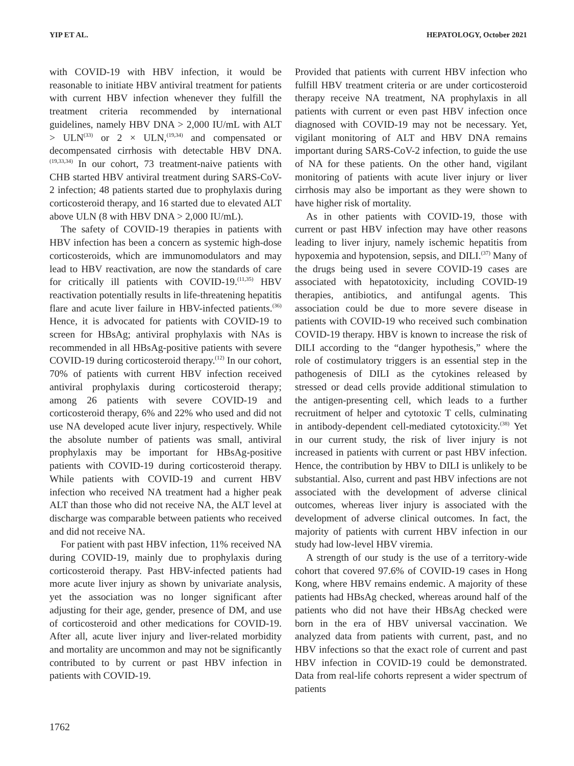YIP ET AL. HEPATOLOGY, October 2021
with COVID-19 with HBV infection, it would be reasonable to initiate HBV antiviral treatment for patients with current HBV infection whenever they fulfill the treatment criteria recommended by international guidelines, namely HBV DNA > 2,000 IU/mL with ALT > ULN<sup>(33)</sup> or 2 × ULN,<sup>(19,34)</sup> and compensated or decompensated cirrhosis with detectable HBV DNA.<sup>(19,33,34)</sup> In our cohort, 73 treatment-naive patients with CHB started HBV antiviral treatment during SARS-CoV-2 infection; 48 patients started due to prophylaxis during corticosteroid therapy, and 16 started due to elevated ALT above ULN (8 with HBV DNA > 2,000 IU/mL).
The safety of COVID-19 therapies in patients with HBV infection has been a concern as systemic high-dose corticosteroids, which are immunomodulators and may lead to HBV reactivation, are now the standards of care for critically ill patients with COVID-19.<sup>(11,35)</sup> HBV reactivation potentially results in life-threatening hepatitis flare and acute liver failure in HBV-infected patients.<sup>(36)</sup> Hence, it is advocated for patients with COVID-19 to screen for HBsAg; antiviral prophylaxis with NAs is recommended in all HBsAg-positive patients with severe COVID-19 during corticosteroid therapy.<sup>(12)</sup> In our cohort, 70% of patients with current HBV infection received antiviral prophylaxis during corticosteroid therapy; among 26 patients with severe COVID-19 and corticosteroid therapy, 6% and 22% who used and did not use NA developed acute liver injury, respectively. While the absolute number of patients was small, antiviral prophylaxis may be important for HBsAg-positive patients with COVID-19 during corticosteroid therapy. While patients with COVID-19 and current HBV infection who received NA treatment had a higher peak ALT than those who did not receive NA, the ALT level at discharge was comparable between patients who received and did not receive NA.
For patient with past HBV infection, 11% received NA during COVID-19, mainly due to prophylaxis during corticosteroid therapy. Past HBV-infected patients had more acute liver injury as shown by univariate analysis, yet the association was no longer significant after adjusting for their age, gender, presence of DM, and use of corticosteroid and other medications for COVID-19. After all, acute liver injury and liver-related morbidity and mortality are uncommon and may not be significantly contributed to by current or past HBV infection in patients with COVID-19.
Provided that patients with current HBV infection who fulfill HBV treatment criteria or are under corticosteroid therapy receive NA treatment, NA prophylaxis in all patients with current or even past HBV infection once diagnosed with COVID-19 may not be necessary. Yet, vigilant monitoring of ALT and HBV DNA remains important during SARS-CoV-2 infection, to guide the use of NA for these patients. On the other hand, vigilant monitoring of patients with acute liver injury or liver cirrhosis may also be important as they were shown to have higher risk of mortality.
As in other patients with COVID-19, those with current or past HBV infection may have other reasons leading to liver injury, namely ischemic hepatitis from hypoxemia and hypotension, sepsis, and DILI.<sup>(37)</sup> Many of the drugs being used in severe COVID-19 cases are associated with hepatotoxicity, including COVID-19 therapies, antibiotics, and antifungal agents. This association could be due to more severe disease in patients with COVID-19 who received such combination COVID-19 therapy. HBV is known to increase the risk of DILI according to the “danger hypothesis,” where the role of costimulatory triggers is an essential step in the pathogenesis of DILI as the cytokines released by stressed or dead cells provide additional stimulation to the antigen-presenting cell, which leads to a further recruitment of helper and cytotoxic T cells, culminating in antibody-dependent cell-mediated cytotoxicity.<sup>(38)</sup> Yet in our current study, the risk of liver injury is not increased in patients with current or past HBV infection. Hence, the contribution by HBV to DILI is unlikely to be substantial. Also, current and past HBV infections are not associated with the development of adverse clinical outcomes, whereas liver injury is associated with the development of adverse clinical outcomes. In fact, the majority of patients with current HBV infection in our study had low-level HBV viremia.
A strength of our study is the use of a territory-wide cohort that covered 97.6% of COVID-19 cases in Hong Kong, where HBV remains endemic. A majority of these patients had HBsAg checked, whereas around half of the patients who did not have their HBsAg checked were born in the era of HBV universal vaccination. We analyzed data from patients with current, past, and no HBV infections so that the exact role of current and past HBV infection in COVID-19 could be demonstrated. Data from real-life cohorts represent a wider spectrum of patients
1762